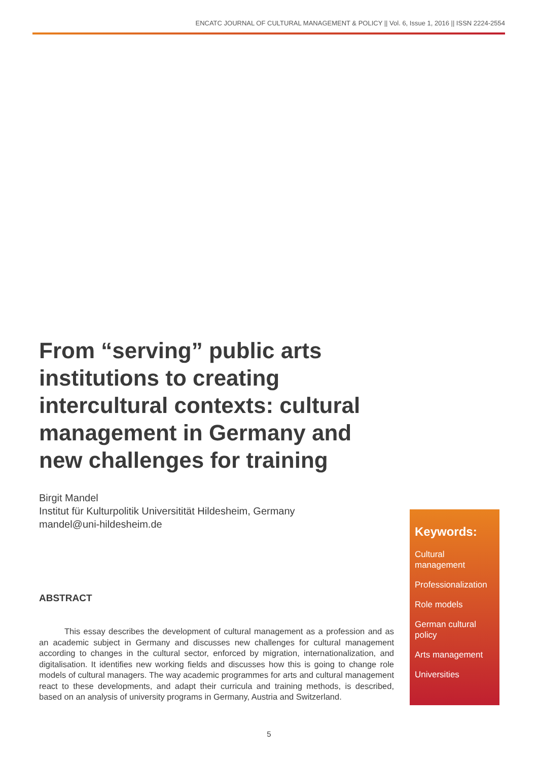ENCATC JOURNAL OF CULTURAL MANAGEMENT & POLICY || Vol. 6, Issue 1, 2016 || ISSN 2224-2554
From “serving” public arts institutions to creating intercultural contexts: cultural management in Germany and new challenges for training
Birgit Mandel
Institut für Kulturpolitik Universitität Hildesheim, Germany
mandel@uni-hildesheim.de
ABSTRACT
This essay describes the development of cultural management as a profession and as an academic subject in Germany and discusses new challenges for cultural management according to changes in the cultural sector, enforced by migration, internationalization, and digitalisation. It identifies new working fields and discusses how this is going to change role models of cultural managers. The way academic programmes for arts and cultural management react to these developments, and adapt their curricula and training methods, is described, based on an analysis of university programs in Germany, Austria and Switzerland.
Keywords:
Cultural management
Professionalization
Role models
German cultural policy
Arts management
Universities
5